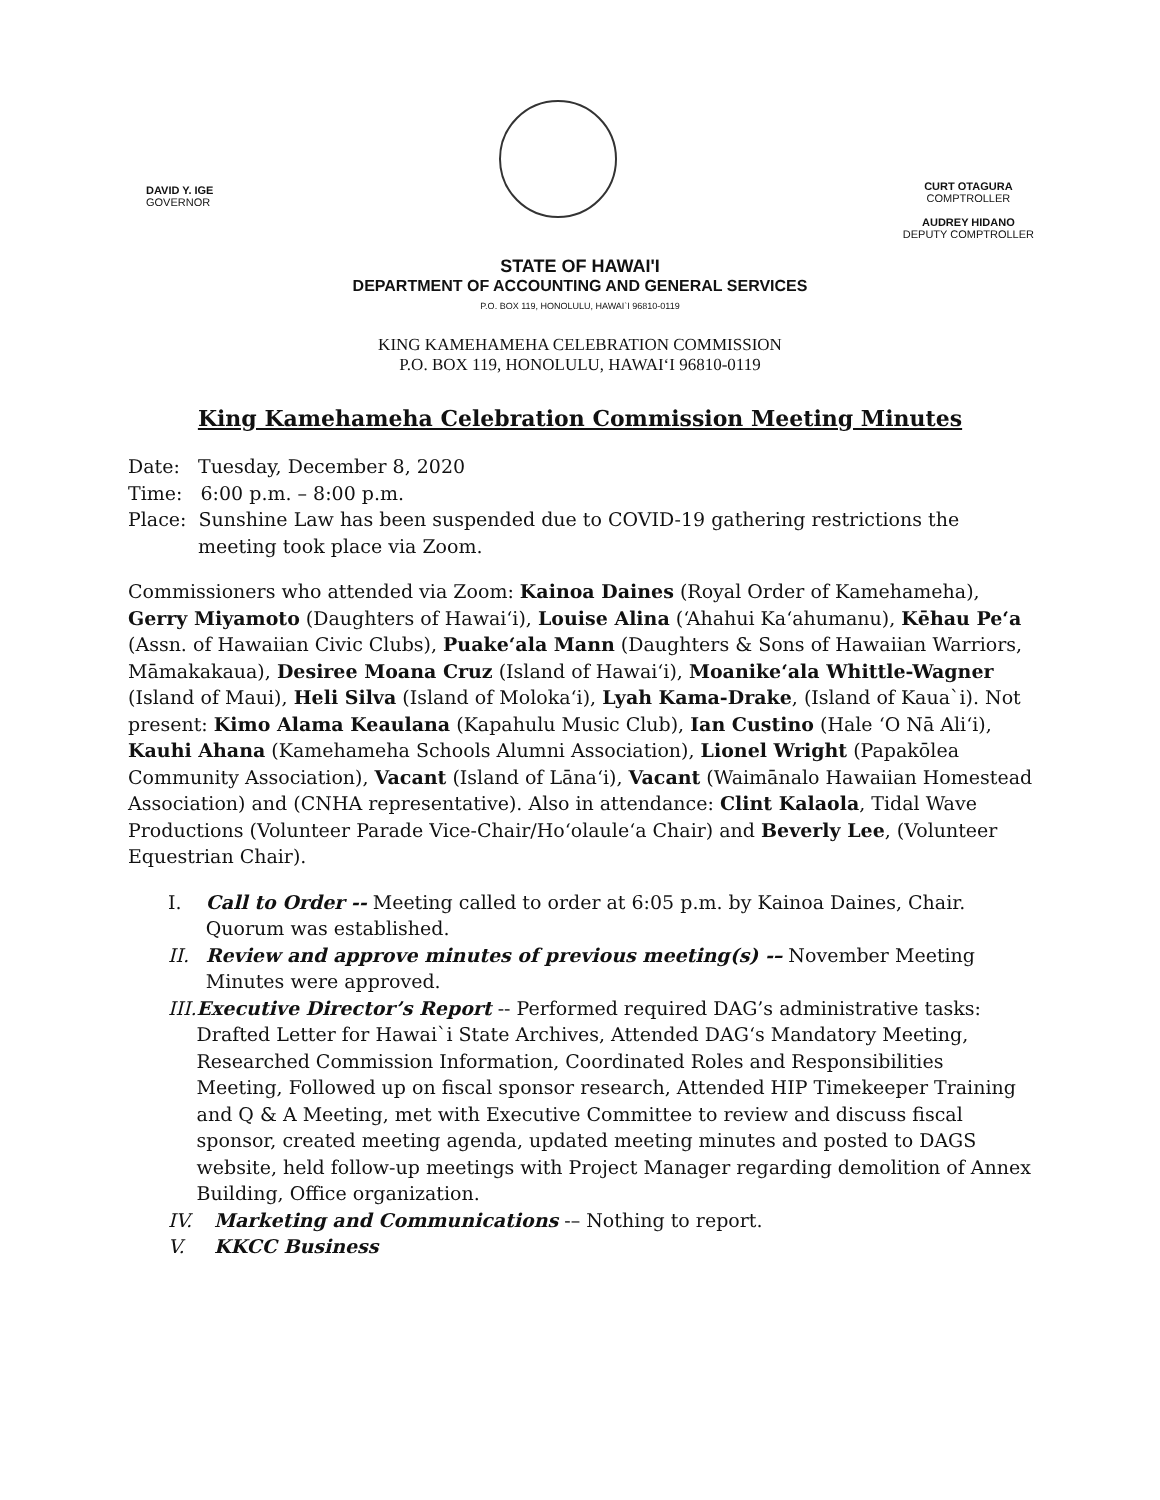DAVID Y. IGE
GOVERNOR
CURT OTAGURA
COMPTROLLER
AUDREY HIDANO
DEPUTY COMPTROLLER
STATE OF HAWAI'I
DEPARTMENT OF ACCOUNTING AND GENERAL SERVICES
P.O. BOX 119, HONOLULU, HAWAI`I 96810-0119
KING KAMEHAMEHA CELEBRATION COMMISSION
P.O. BOX 119, HONOLULU, HAWAI‘I 96810-0119
King Kamehameha Celebration Commission Meeting Minutes
Date: Tuesday, December 8, 2020
Time: 6:00 p.m. – 8:00 p.m.
Place: Sunshine Law has been suspended due to COVID-19 gathering restrictions the meeting took place via Zoom.
Commissioners who attended via Zoom: Kainoa Daines (Royal Order of Kamehameha), Gerry Miyamoto (Daughters of Hawai‘i), Louise Alina (‘Ahahui Ka‘ahumanu), Kēhau Pe‘a (Assn. of Hawaiian Civic Clubs), Puake‘ala Mann (Daughters & Sons of Hawaiian Warriors, Māmakakaua), Desiree Moana Cruz (Island of Hawai‘i), Moanike‘ala Whittle-Wagner (Island of Maui), Heli Silva (Island of Moloka‘i), Lyah Kama-Drake, (Island of Kaua`i). Not present: Kimo Alama Keaulana (Kapahulu Music Club), Ian Custino (Hale ‘O Nā Ali‘i), Kauhi Ahana (Kamehameha Schools Alumni Association), Lionel Wright (Papakōlea Community Association), Vacant (Island of Lāna‘i), Vacant (Waimānalo Hawaiian Homestead Association) and (CNHA representative). Also in attendance: Clint Kalaola, Tidal Wave Productions (Volunteer Parade Vice-Chair/Ho‘olaule‘a Chair) and Beverly Lee, (Volunteer Equestrian Chair).
I. Call to Order -- Meeting called to order at 6:05 p.m. by Kainoa Daines, Chair. Quorum was established.
II. Review and approve minutes of previous meeting(s) -– November Meeting Minutes were approved.
III. Executive Director’s Report -- Performed required DAG’s administrative tasks: Drafted Letter for Hawai`i State Archives, Attended DAG‘s Mandatory Meeting, Researched Commission Information, Coordinated Roles and Responsibilities Meeting, Followed up on fiscal sponsor research, Attended HIP Timekeeper Training and Q & A Meeting, met with Executive Committee to review and discuss fiscal sponsor, created meeting agenda, updated meeting minutes and posted to DAGS website, held follow-up meetings with Project Manager regarding demolition of Annex Building, Office organization.
IV. Marketing and Communications -– Nothing to report.
V. KKCC Business